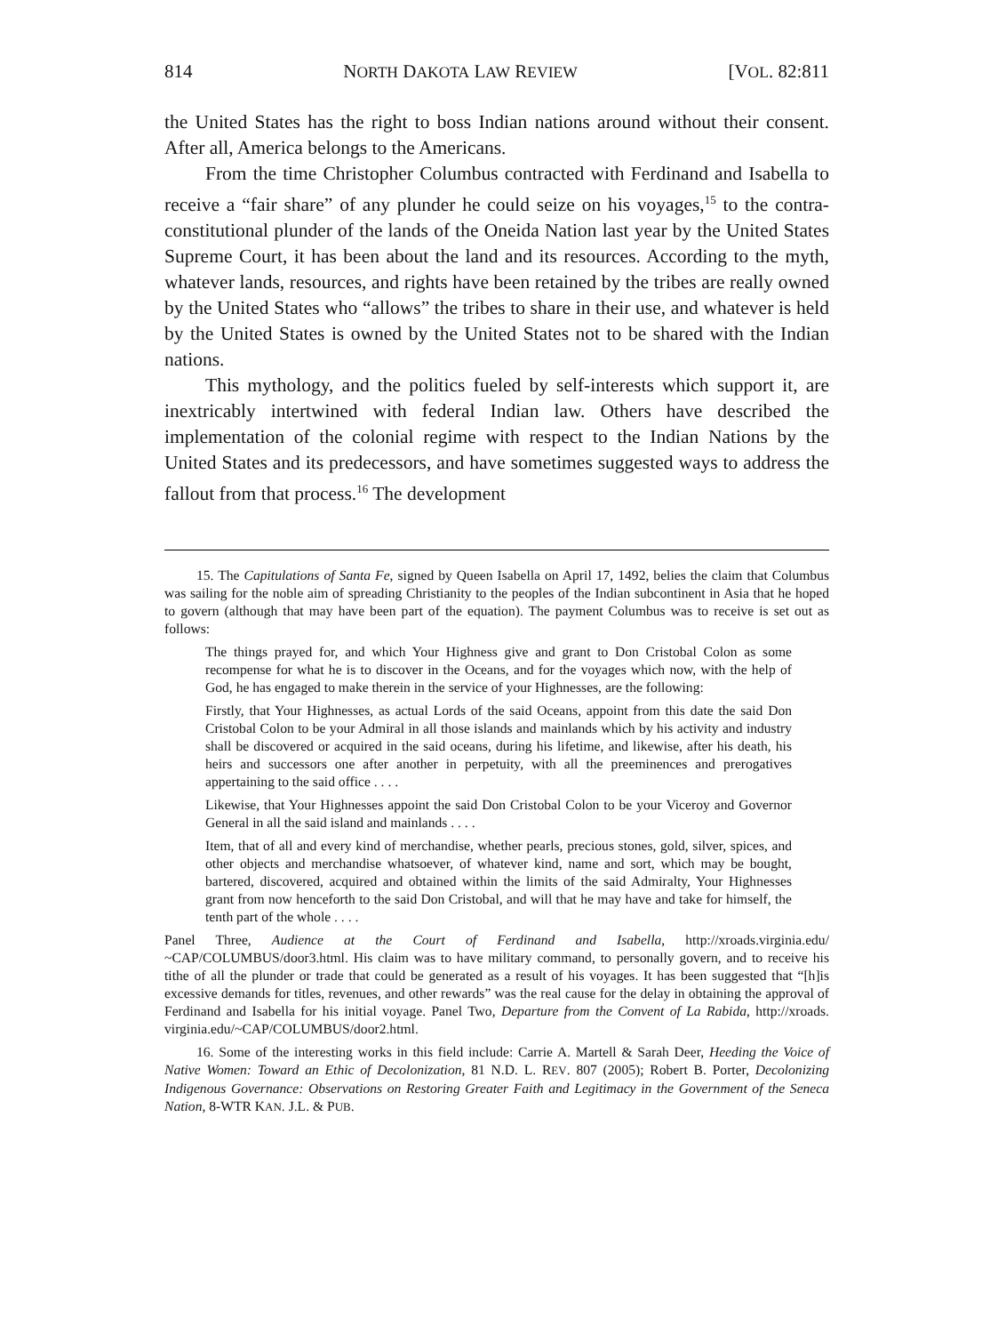814 NORTH DAKOTA LAW REVIEW [VOL. 82:811
the United States has the right to boss Indian nations around without their consent. After all, America belongs to the Americans.
From the time Christopher Columbus contracted with Ferdinand and Isabella to receive a “fair share” of any plunder he could seize on his voyages,<sup>15</sup> to the contra-constitutional plunder of the lands of the Oneida Nation last year by the United States Supreme Court, it has been about the land and its resources. According to the myth, whatever lands, resources, and rights have been retained by the tribes are really owned by the United States who “allows” the tribes to share in their use, and whatever is held by the United States is owned by the United States not to be shared with the Indian nations.
This mythology, and the politics fueled by self-interests which support it, are inextricably intertwined with federal Indian law. Others have described the implementation of the colonial regime with respect to the Indian Nations by the United States and its predecessors, and have sometimes suggested ways to address the fallout from that process.<sup>16</sup> The development
15. The Capitulations of Santa Fe, signed by Queen Isabella on April 17, 1492, belies the claim that Columbus was sailing for the noble aim of spreading Christianity to the peoples of the Indian subcontinent in Asia that he hoped to govern (although that may have been part of the equation). The payment Columbus was to receive is set out as follows:
The things prayed for, and which Your Highness give and grant to Don Cristobal Colon as some recompense for what he is to discover in the Oceans, and for the voyages which now, with the help of God, he has engaged to make therein in the service of your Highnesses, are the following:
Firstly, that Your Highnesses, as actual Lords of the said Oceans, appoint from this date the said Don Cristobal Colon to be your Admiral in all those islands and mainlands which by his activity and industry shall be discovered or acquired in the said oceans, during his lifetime, and likewise, after his death, his heirs and successors one after another in perpetuity, with all the preeminences and prerogatives appertaining to the said office . . . .
Likewise, that Your Highnesses appoint the said Don Cristobal Colon to be your Viceroy and Governor General in all the said island and mainlands . . . .
Item, that of all and every kind of merchandise, whether pearls, precious stones, gold, silver, spices, and other objects and merchandise whatsoever, of whatever kind, name and sort, which may be bought, bartered, discovered, acquired and obtained within the limits of the said Admiralty, Your Highnesses grant from now henceforth to the said Don Cristobal, and will that he may have and take for himself, the tenth part of the whole . . . .
Panel Three, Audience at the Court of Ferdinand and Isabella, http://xroads.virginia.edu/ ~CAP/COLUMBUS/door3.html. His claim was to have military command, to personally govern, and to receive his tithe of all the plunder or trade that could be generated as a result of his voyages. It has been suggested that “[h]is excessive demands for titles, revenues, and other rewards” was the real cause for the delay in obtaining the approval of Ferdinand and Isabella for his initial voyage. Panel Two, Departure from the Convent of La Rabida, http://xroads. virginia.edu/~CAP/COLUMBUS/door2.html.
16. Some of the interesting works in this field include: Carrie A. Martell & Sarah Deer, Heeding the Voice of Native Women: Toward an Ethic of Decolonization, 81 N.D. L. REV. 807 (2005); Robert B. Porter, Decolonizing Indigenous Governance: Observations on Restoring Greater Faith and Legitimacy in the Government of the Seneca Nation, 8-WTR KAN. J.L. & PUB.